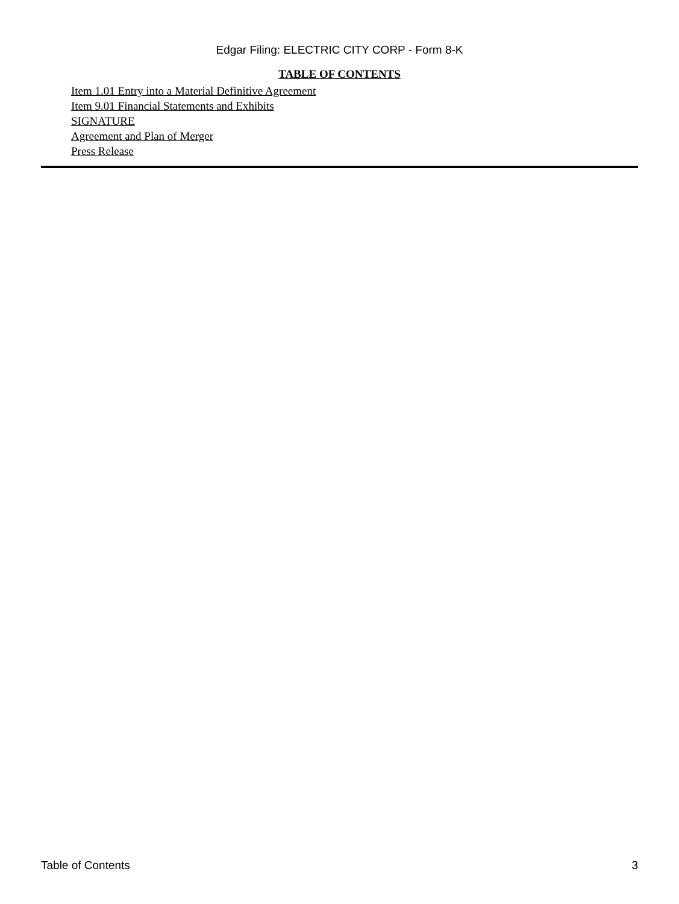Edgar Filing: ELECTRIC CITY CORP - Form 8-K
TABLE OF CONTENTS
Item 1.01 Entry into a Material Definitive Agreement
Item 9.01 Financial Statements and Exhibits
SIGNATURE
Agreement and Plan of Merger
Press Release
Table of Contents 3